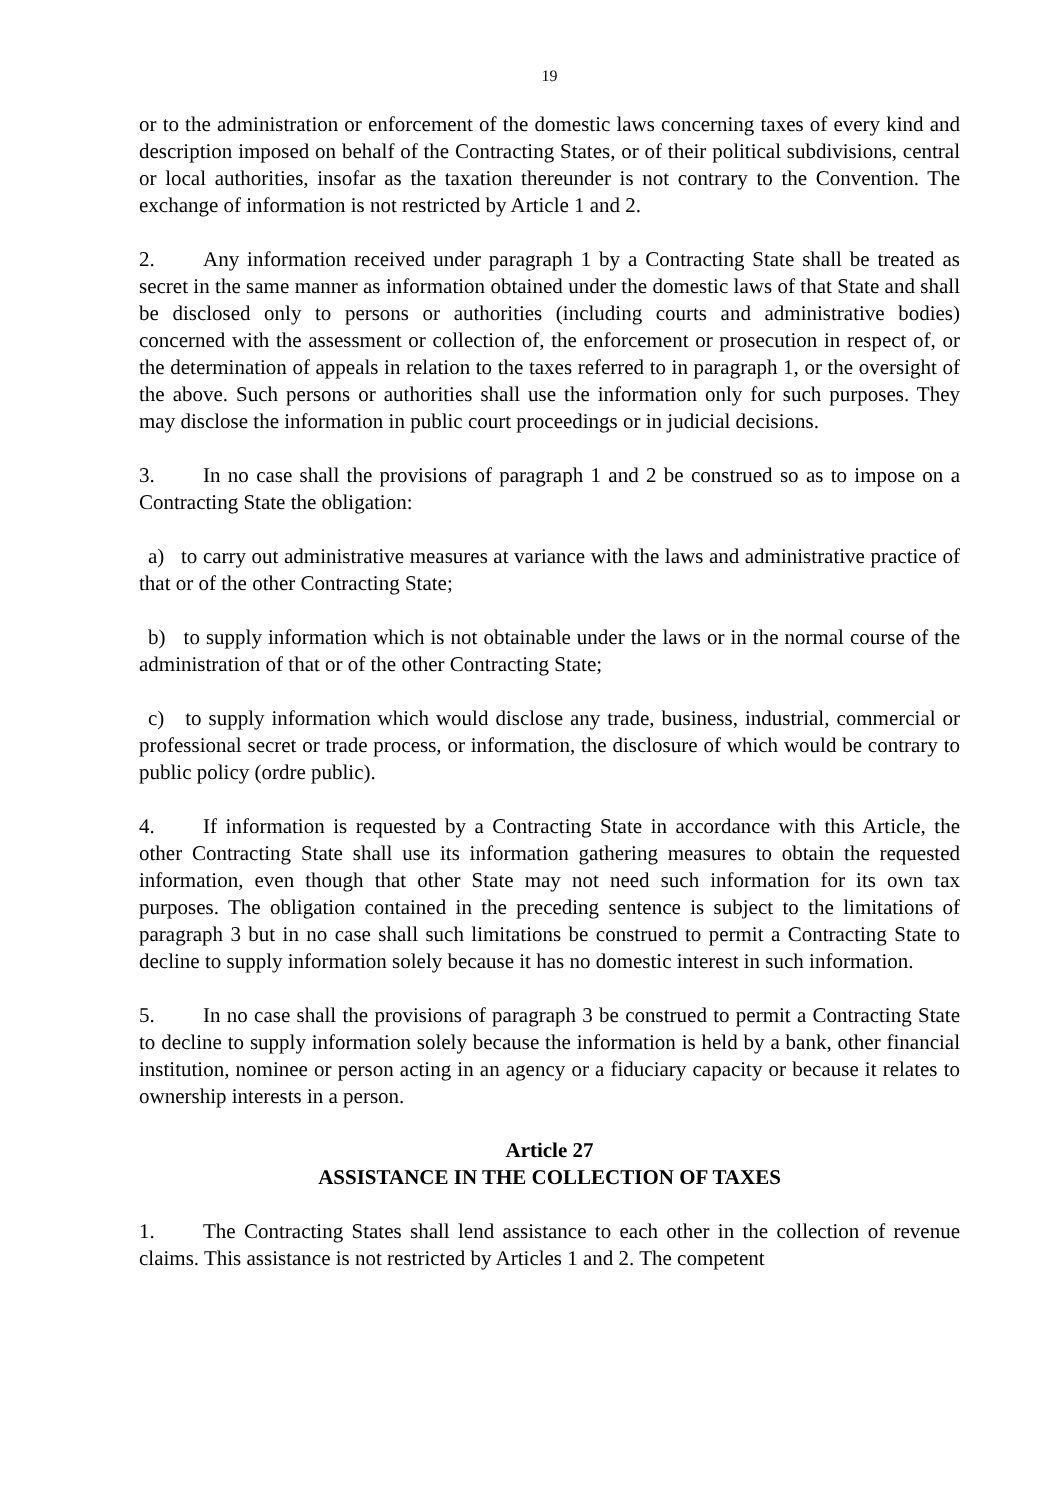19
or to the administration or enforcement of the domestic laws concerning taxes of every kind and description imposed on behalf of the Contracting States, or of their political subdivisions, central or local authorities, insofar as the taxation thereunder is not contrary to the Convention. The exchange of information is not restricted by Article 1 and 2.
2. Any information received under paragraph 1 by a Contracting State shall be treated as secret in the same manner as information obtained under the domestic laws of that State and shall be disclosed only to persons or authorities (including courts and administrative bodies) concerned with the assessment or collection of, the enforcement or prosecution in respect of, or the determination of appeals in relation to the taxes referred to in paragraph 1, or the oversight of the above. Such persons or authorities shall use the information only for such purposes. They may disclose the information in public court proceedings or in judicial decisions.
3. In no case shall the provisions of paragraph 1 and 2 be construed so as to impose on a Contracting State the obligation:
a) to carry out administrative measures at variance with the laws and administrative practice of that or of the other Contracting State;
b) to supply information which is not obtainable under the laws or in the normal course of the administration of that or of the other Contracting State;
c) to supply information which would disclose any trade, business, industrial, commercial or professional secret or trade process, or information, the disclosure of which would be contrary to public policy (ordre public).
4. If information is requested by a Contracting State in accordance with this Article, the other Contracting State shall use its information gathering measures to obtain the requested information, even though that other State may not need such information for its own tax purposes. The obligation contained in the preceding sentence is subject to the limitations of paragraph 3 but in no case shall such limitations be construed to permit a Contracting State to decline to supply information solely because it has no domestic interest in such information.
5. In no case shall the provisions of paragraph 3 be construed to permit a Contracting State to decline to supply information solely because the information is held by a bank, other financial institution, nominee or person acting in an agency or a fiduciary capacity or because it relates to ownership interests in a person.
Article 27
ASSISTANCE IN THE COLLECTION OF TAXES
1. The Contracting States shall lend assistance to each other in the collection of revenue claims. This assistance is not restricted by Articles 1 and 2. The competent